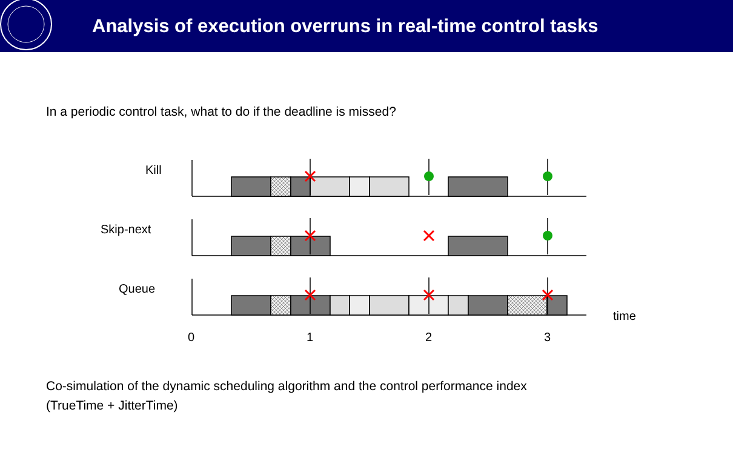Analysis of execution overruns in real-time control tasks
In a periodic control task, what to do if the deadline is missed?
Kill
Skip-next
Queue
0
1
2
3
time
Co-simulation of the dynamic scheduling algorithm and the control performance index
(TrueTime + JitterTime)